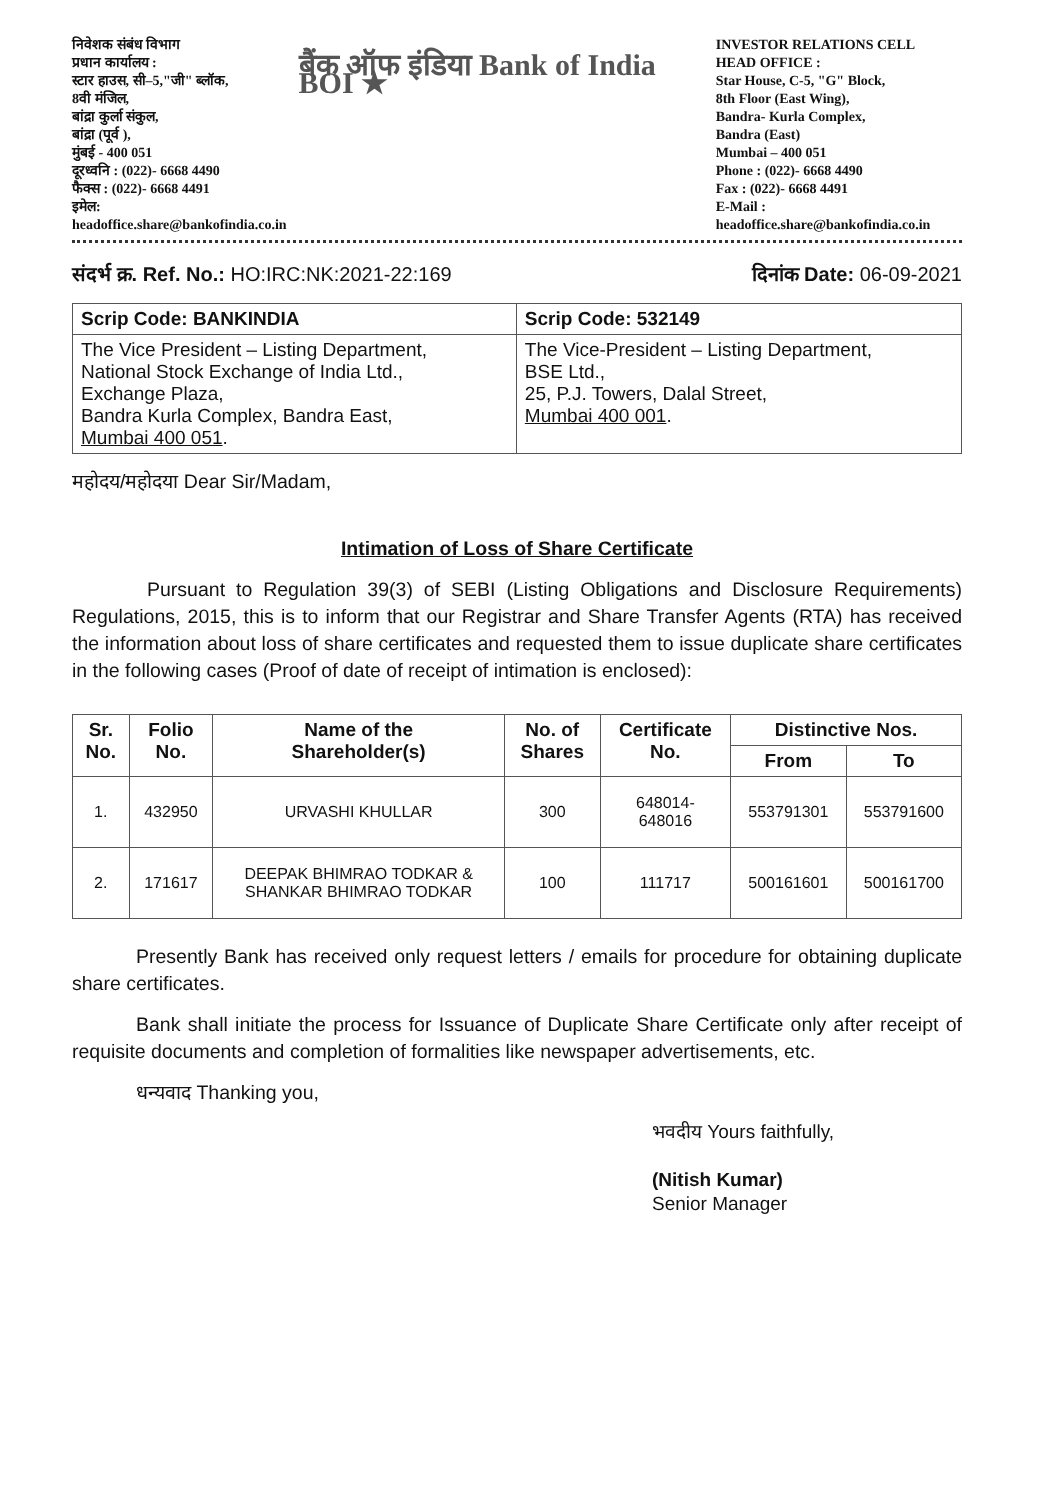निवेशक संबंध विभाग
प्रधान कार्यालय :
स्टार हाउस, सी–5,"जी" ब्लॉक,
8वी मंजिल,
बांद्रा कुर्ला संकुल,
बांद्रा (पूर्व ),
मुंबई - 400 051
दूरध्वनि : (022)- 6668 4490
फैक्स : (022)- 6668 4491
इमेल: headoffice.share@bankofindia.co.in
बैंक ऑफ इंडिया Bank of India BOI ★
INVESTOR RELATIONS CELL
HEAD OFFICE :
Star House, C-5, "G" Block,
8th Floor (East Wing),
Bandra- Kurla Complex,
Bandra (East)
Mumbai – 400 051
Phone : (022)- 6668 4490
Fax : (022)- 6668 4491
E-Mail : headoffice.share@bankofindia.co.in
संदर्भ क्र. Ref. No.: HO:IRC:NK:2021-22:169
दिनांक Date: 06-09-2021
| Scrip Code: BANKINDIA | Scrip Code: 532149 |
| The Vice President – Listing Department, National Stock Exchange of India Ltd., Exchange Plaza, Bandra Kurla Complex, Bandra East, Mumbai 400 051 . | The Vice-President – Listing Department, BSE Ltd., 25, P.J. Towers, Dalal Street, Mumbai 400 001 . |
महोदय/महोदया Dear Sir/Madam,
Intimation of Loss of Share Certificate
Pursuant to Regulation 39(3) of SEBI (Listing Obligations and Disclosure Requirements) Regulations, 2015, this is to inform that our Registrar and Share Transfer Agents (RTA) has received the information about loss of share certificates and requested them to issue duplicate share certificates in the following cases (Proof of date of receipt of intimation is enclosed):
| Sr. No. | Folio No. | Name of the Shareholder(s) | No. of Shares | Certificate No. | Distinctive Nos. | |
| --- | --- | --- | --- | --- | --- | --- |
| | | | | | From | To |
| 1. | 432950 | URVASHI KHULLAR | 300 | 648014- 648016 | 553791301 | 553791600 |
| 2. | 171617 | DEEPAK BHIMRAO TODKAR & SHANKAR BHIMRAO TODKAR | 100 | 111717 | 500161601 | 500161700 |
Presently Bank has received only request letters / emails for procedure for obtaining duplicate share certificates.
Bank shall initiate the process for Issuance of Duplicate Share Certificate only after receipt of requisite documents and completion of formalities like newspaper advertisements, etc.
धन्यवाद Thanking you,
भवदीय Yours faithfully,
(Nitish Kumar)
Senior Manager